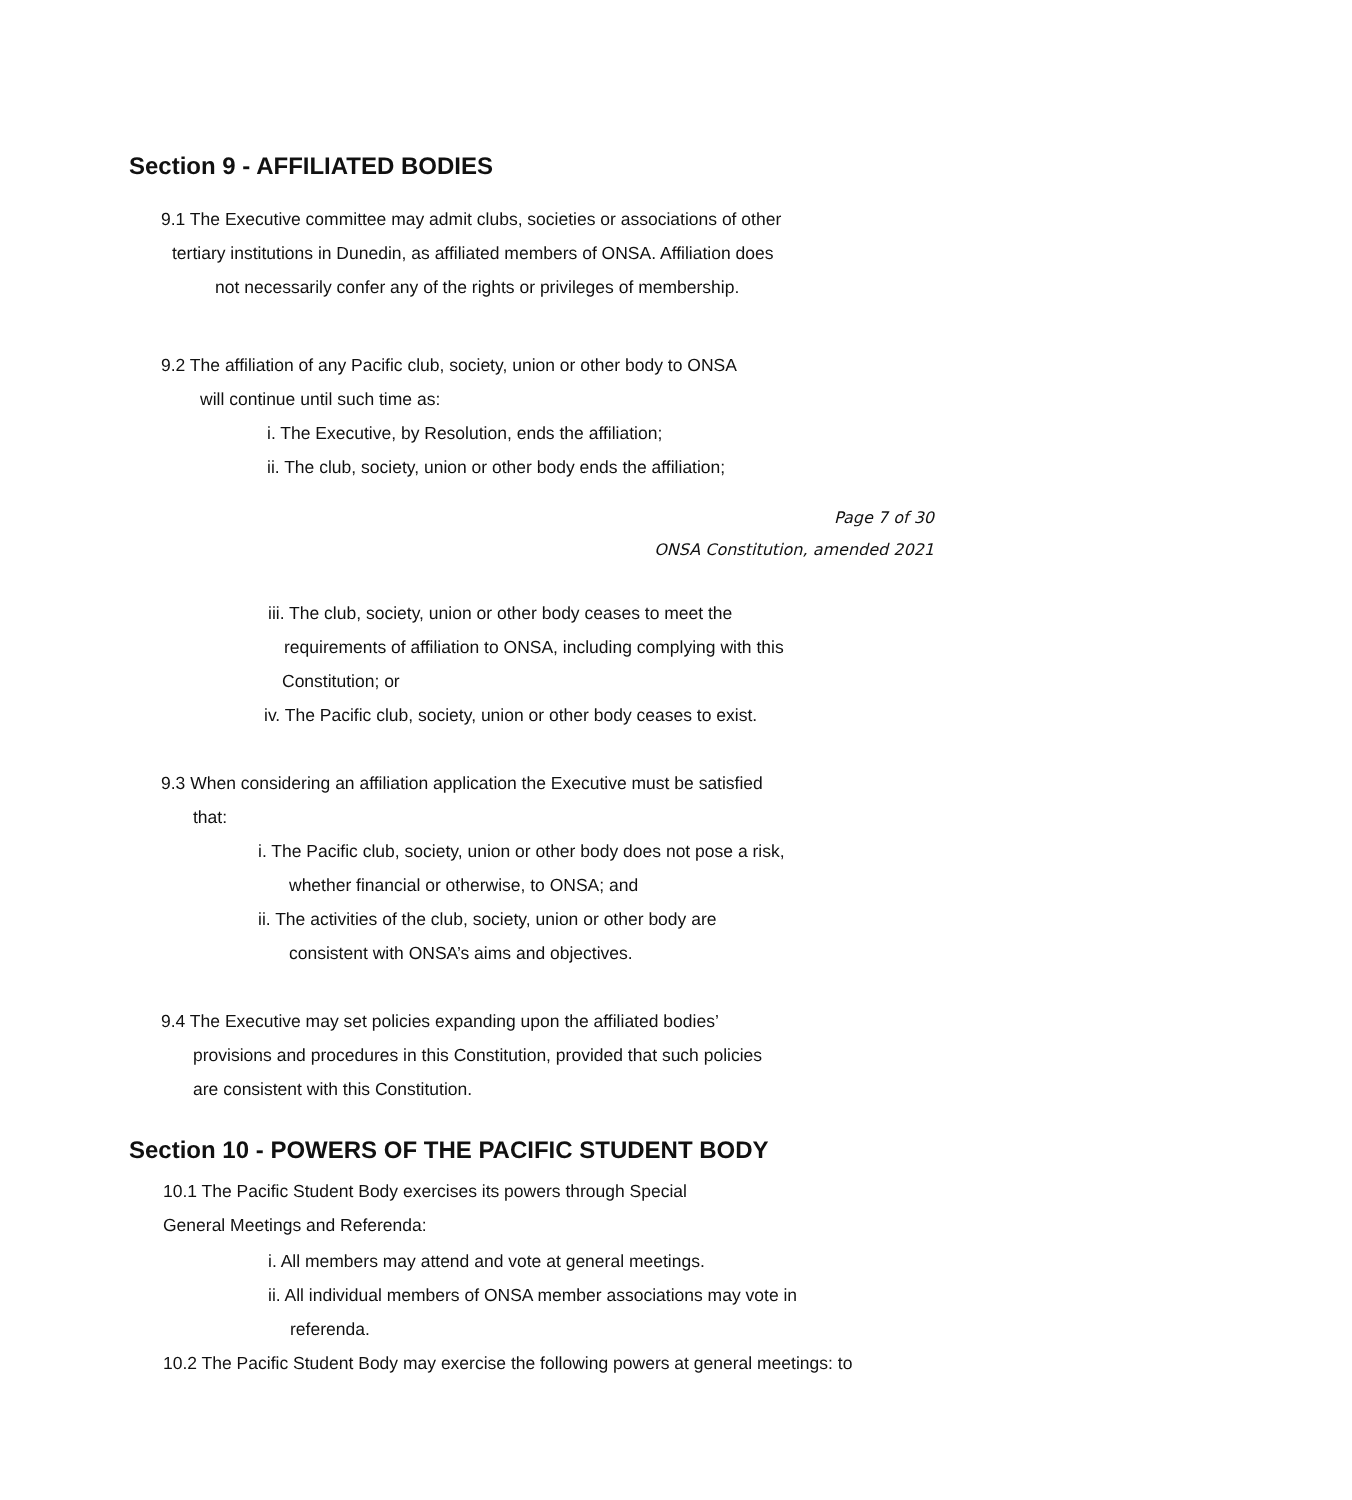Section 9 - AFFILIATED BODIES
9.1 The Executive committee may admit clubs, societies or associations of other
tertiary institutions in Dunedin, as affiliated members of ONSA. Affiliation does
not necessarily confer any of the rights or privileges of membership.
9.2 The affiliation of any Pacific club, society, union or other body to ONSA
will continue until such time as:
i. The Executive, by Resolution, ends the affiliation;
ii. The club, society, union or other body ends the affiliation;
Page 7 of 30
ONSA Constitution, amended 2021
iii. The club, society, union or other body ceases to meet the
requirements of affiliation to ONSA, including complying with this
Constitution; or
iv. The Pacific club, society, union or other body ceases to exist.
9.3 When considering an affiliation application the Executive must be satisfied
that:
i. The Pacific club, society, union or other body does not pose a risk,
whether financial or otherwise, to ONSA; and
ii. The activities of the club, society, union or other body are
consistent with ONSA’s aims and objectives.
9.4 The Executive may set policies expanding upon the affiliated bodies’
provisions and procedures in this Constitution, provided that such policies
are consistent with this Constitution.
Section 10 - POWERS OF THE PACIFIC STUDENT BODY
10.1 The Pacific Student Body exercises its powers through Special
General Meetings and Referenda:
i. All members may attend and vote at general meetings.
ii. All individual members of ONSA member associations may vote in
referenda.
10.2 The Pacific Student Body may exercise the following powers at general meetings: to